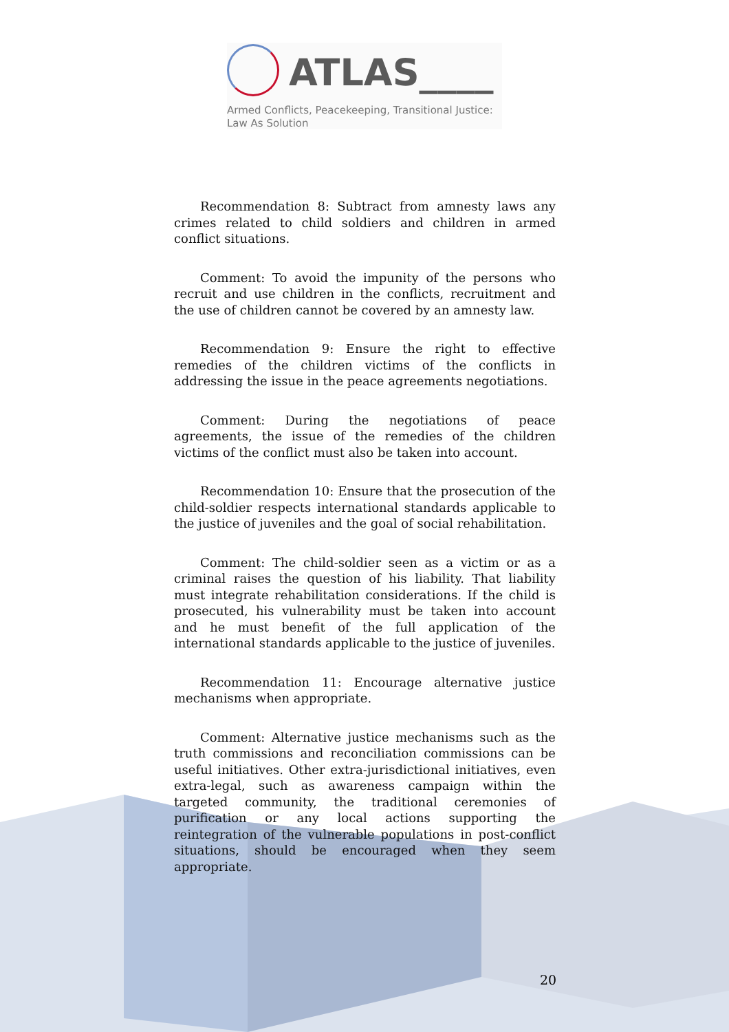ATLAS____
Armed Conflicts, Peacekeeping, Transitional Justice:
Law As Solution
Recommendation 8: Subtract from amnesty laws any crimes related to child soldiers and children in armed conflict situations.
Comment: To avoid the impunity of the persons who recruit and use children in the conflicts, recruitment and the use of children cannot be covered by an amnesty law.
Recommendation 9: Ensure the right to effective remedies of the children victims of the conflicts in addressing the issue in the peace agreements negotiations.
Comment: During the negotiations of peace agreements, the issue of the remedies of the children victims of the conflict must also be taken into account.
Recommendation 10: Ensure that the prosecution of the child-soldier respects international standards applicable to the justice of juveniles and the goal of social rehabilitation.
Comment: The child-soldier seen as a victim or as a criminal raises the question of his liability. That liability must integrate rehabilitation considerations. If the child is prosecuted, his vulnerability must be taken into account and he must benefit of the full application of the international standards applicable to the justice of juveniles.
Recommendation 11: Encourage alternative justice mechanisms when appropriate.
Comment: Alternative justice mechanisms such as the truth commissions and reconciliation commissions can be useful initiatives. Other extra-jurisdictional initiatives, even extra-legal, such as awareness campaign within the targeted community, the traditional ceremonies of purification or any local actions supporting the reintegration of the vulnerable populations in post-conflict situations, should be encouraged when they seem appropriate.
20